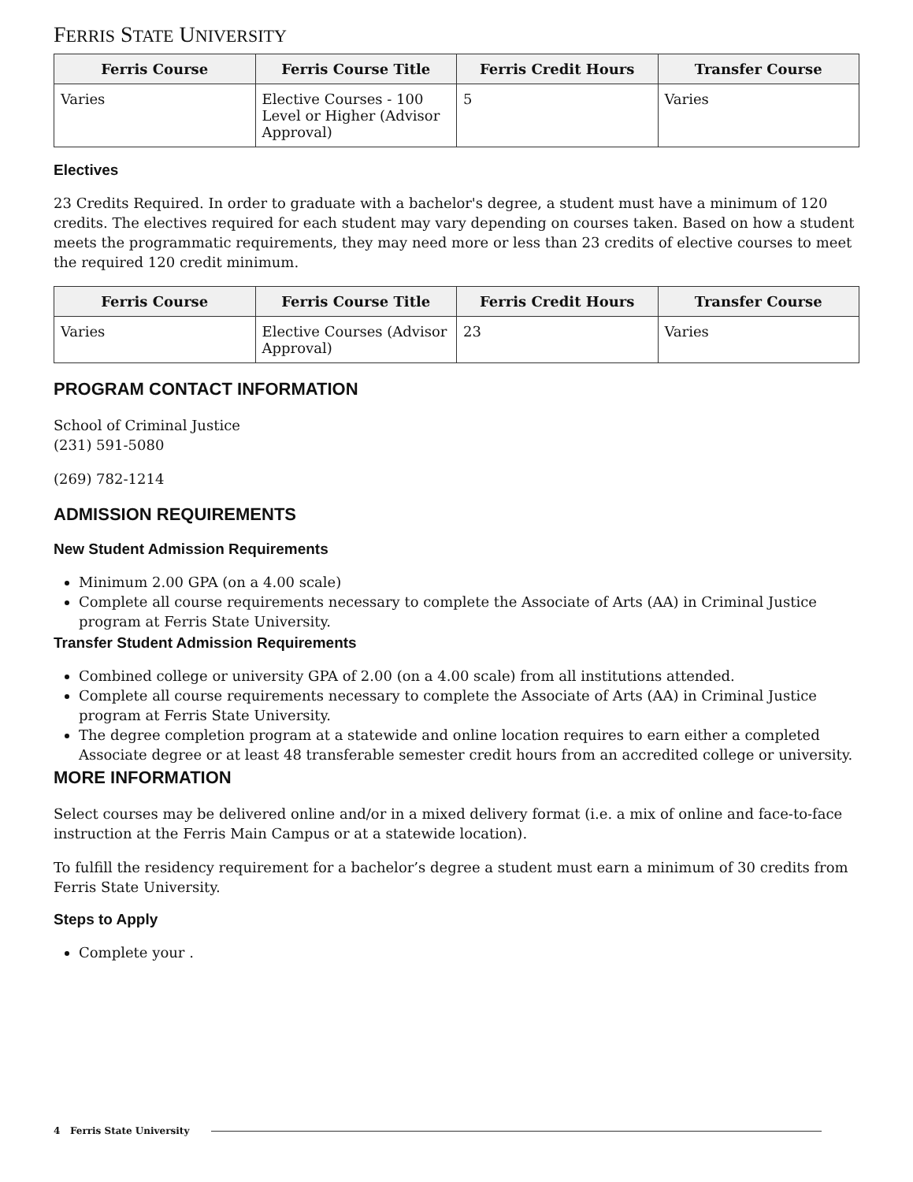FERRIS STATE UNIVERSITY
| Ferris Course | Ferris Course Title | Ferris Credit Hours | Transfer Course |
| --- | --- | --- | --- |
| Varies | Elective Courses - 100 Level or Higher (Advisor Approval) | 5 | Varies |
Electives
23 Credits Required. In order to graduate with a bachelor's degree, a student must have a minimum of 120 credits. The electives required for each student may vary depending on courses taken. Based on how a student meets the programmatic requirements, they may need more or less than 23 credits of elective courses to meet the required 120 credit minimum.
| Ferris Course | Ferris Course Title | Ferris Credit Hours | Transfer Course |
| --- | --- | --- | --- |
| Varies | Elective Courses (Advisor Approval) | 23 | Varies |
PROGRAM CONTACT INFORMATION
School of Criminal Justice
(231) 591-5080
(269) 782-1214
ADMISSION REQUIREMENTS
New Student Admission Requirements
Minimum 2.00 GPA (on a 4.00 scale)
Complete all course requirements necessary to complete the Associate of Arts (AA) in Criminal Justice program at Ferris State University.
Transfer Student Admission Requirements
Combined college or university GPA of 2.00 (on a 4.00 scale) from all institutions attended.
Complete all course requirements necessary to complete the Associate of Arts (AA) in Criminal Justice program at Ferris State University.
The degree completion program at a statewide and online location requires to earn either a completed Associate degree or at least 48 transferable semester credit hours from an accredited college or university.
MORE INFORMATION
Select courses may be delivered online and/or in a mixed delivery format (i.e. a mix of online and face-to-face instruction at the Ferris Main Campus or at a statewide location).
To fulfill the residency requirement for a bachelor’s degree a student must earn a minimum of 30 credits from Ferris State University.
Steps to Apply
Complete your .
4 Ferris State University